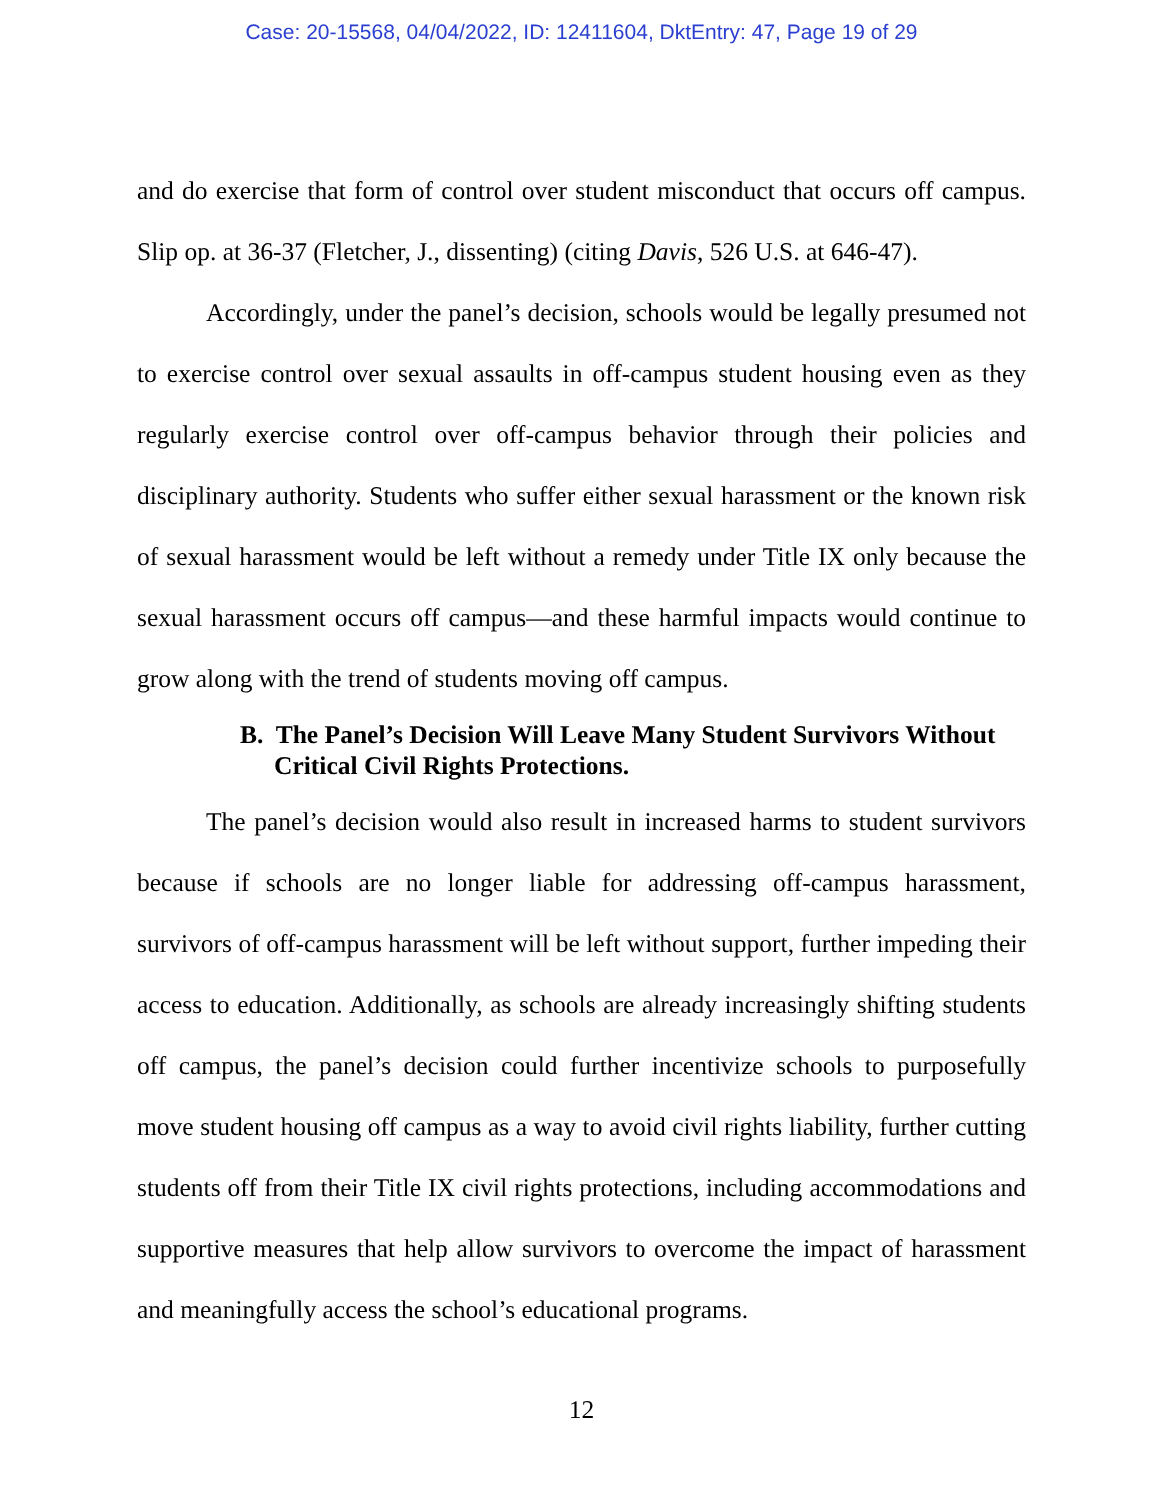Case: 20-15568, 04/04/2022, ID: 12411604, DktEntry: 47, Page 19 of 29
and do exercise that form of control over student misconduct that occurs off campus. Slip op. at 36-37 (Fletcher, J., dissenting) (citing Davis, 526 U.S. at 646-47).
Accordingly, under the panel’s decision, schools would be legally presumed not to exercise control over sexual assaults in off-campus student housing even as they regularly exercise control over off-campus behavior through their policies and disciplinary authority. Students who suffer either sexual harassment or the known risk of sexual harassment would be left without a remedy under Title IX only because the sexual harassment occurs off campus—and these harmful impacts would continue to grow along with the trend of students moving off campus.
B. The Panel’s Decision Will Leave Many Student Survivors Without Critical Civil Rights Protections.
The panel’s decision would also result in increased harms to student survivors because if schools are no longer liable for addressing off-campus harassment, survivors of off-campus harassment will be left without support, further impeding their access to education. Additionally, as schools are already increasingly shifting students off campus, the panel’s decision could further incentivize schools to purposefully move student housing off campus as a way to avoid civil rights liability, further cutting students off from their Title IX civil rights protections, including accommodations and supportive measures that help allow survivors to overcome the impact of harassment and meaningfully access the school’s educational programs.
12